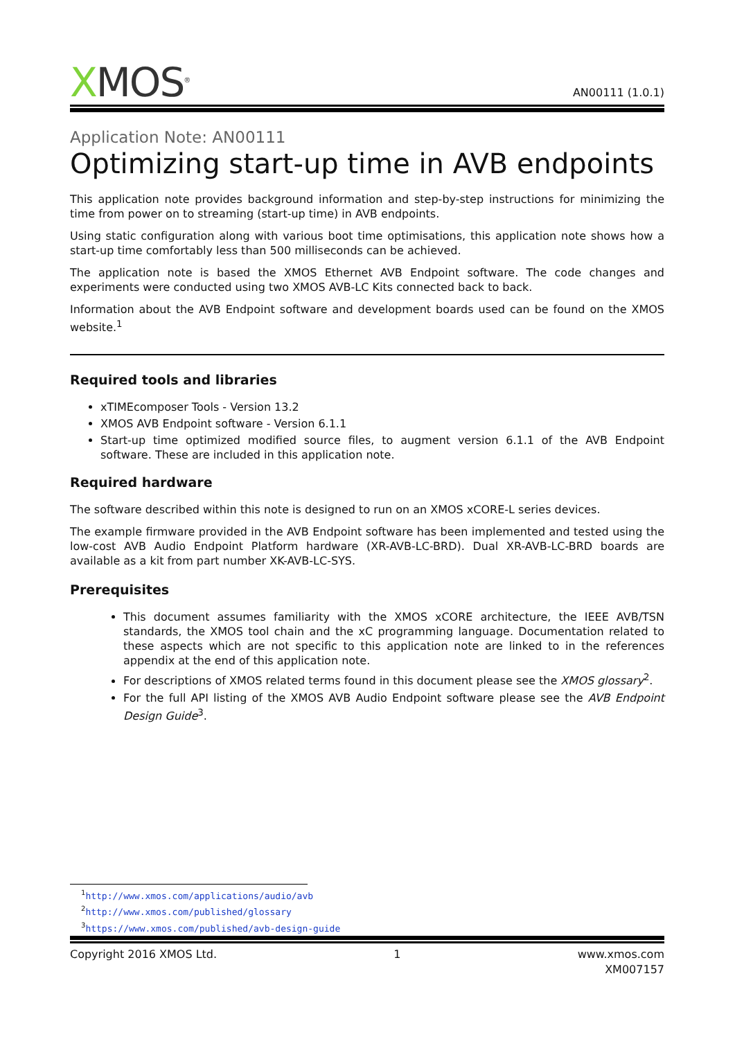XMOS<sup>®</sup>
AN00111 (1.0.1)
Application Note: AN00111
Optimizing start-up time in AVB endpoints
This application note provides background information and step-by-step instructions for minimizing the time from power on to streaming (start-up time) in AVB endpoints.
Using static configuration along with various boot time optimisations, this application note shows how a start-up time comfortably less than 500 milliseconds can be achieved.
The application note is based the XMOS Ethernet AVB Endpoint software. The code changes and experiments were conducted using two XMOS AVB-LC Kits connected back to back.
Information about the AVB Endpoint software and development boards used can be found on the XMOS website.<sup>1</sup>
Required tools and libraries
xTIMEcomposer Tools - Version 13.2
XMOS AVB Endpoint software - Version 6.1.1
Start-up time optimized modified source files, to augment version 6.1.1 of the AVB Endpoint software. These are included in this application note.
Required hardware
The software described within this note is designed to run on an XMOS xCORE-L series devices.
The example firmware provided in the AVB Endpoint software has been implemented and tested using the low-cost AVB Audio Endpoint Platform hardware (XR-AVB-LC-BRD). Dual XR-AVB-LC-BRD boards are available as a kit from part number XK-AVB-LC-SYS.
Prerequisites
This document assumes familiarity with the XMOS xCORE architecture, the IEEE AVB/TSN standards, the XMOS tool chain and the xC programming language. Documentation related to these aspects which are not specific to this application note are linked to in the references appendix at the end of this application note.
For descriptions of XMOS related terms found in this document please see the XMOS glossary<sup>2</sup>.
For the full API listing of the XMOS AVB Audio Endpoint software please see the AVB Endpoint Design Guide<sup>3</sup>.
<sup>1</sup> http://www.xmos.com/applications/audio/avb
<sup>2</sup> http://www.xmos.com/published/glossary
<sup>3</sup> https://www.xmos.com/published/avb-design-guide
Copyright 2016 XMOS Ltd. 1 www.xmos.com
XM007157